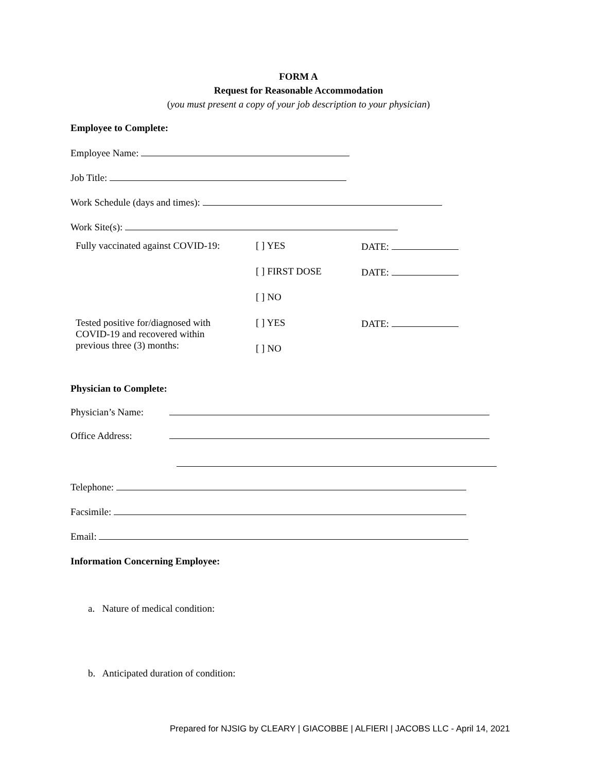FORM A
Request for Reasonable Accommodation
(you must present a copy of your job description to your physician)
Employee to Complete:
Employee Name:
Job Title:
Work Schedule (days and times):
Work Site(s):
| Fully vaccinated against COVID-19: | [ ] YES | DATE: |
| | [ ] FIRST DOSE | DATE: |
| | [ ] NO | |
| Tested positive for/diagnosed with COVID-19 and recovered within previous three (3) months: | [ ] YES | DATE: |
| | [ ] NO | |
Physician to Complete:
Physician’s Name:
Office Address:
Telephone:
Facsimile:
Email:
Information Concerning Employee:
a. Nature of medical condition:
b. Anticipated duration of condition:
Prepared for NJSIG by CLEARY | GIACOBBE | ALFIERI | JACOBS LLC - April 14, 2021